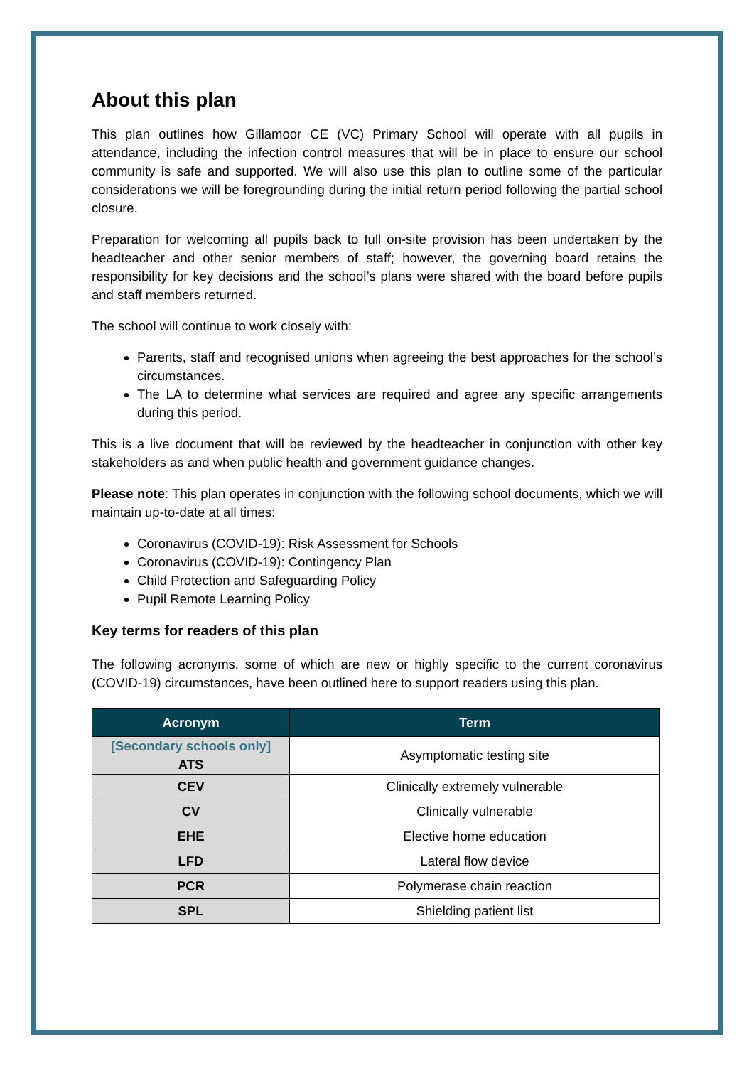About this plan
This plan outlines how Gillamoor CE (VC) Primary School will operate with all pupils in attendance, including the infection control measures that will be in place to ensure our school community is safe and supported. We will also use this plan to outline some of the particular considerations we will be foregrounding during the initial return period following the partial school closure.
Preparation for welcoming all pupils back to full on-site provision has been undertaken by the headteacher and other senior members of staff; however, the governing board retains the responsibility for key decisions and the school’s plans were shared with the board before pupils and staff members returned.
The school will continue to work closely with:
Parents, staff and recognised unions when agreeing the best approaches for the school’s circumstances.
The LA to determine what services are required and agree any specific arrangements during this period.
This is a live document that will be reviewed by the headteacher in conjunction with other key stakeholders as and when public health and government guidance changes.
Please note: This plan operates in conjunction with the following school documents, which we will maintain up-to-date at all times:
Coronavirus (COVID-19): Risk Assessment for Schools
Coronavirus (COVID-19): Contingency Plan
Child Protection and Safeguarding Policy
Pupil Remote Learning Policy
Key terms for readers of this plan
The following acronyms, some of which are new or highly specific to the current coronavirus (COVID-19) circumstances, have been outlined here to support readers using this plan.
| Acronym | Term |
| --- | --- |
| [Secondary schools only] ATS | Asymptomatic testing site |
| CEV | Clinically extremely vulnerable |
| CV | Clinically vulnerable |
| EHE | Elective home education |
| LFD | Lateral flow device |
| PCR | Polymerase chain reaction |
| SPL | Shielding patient list |